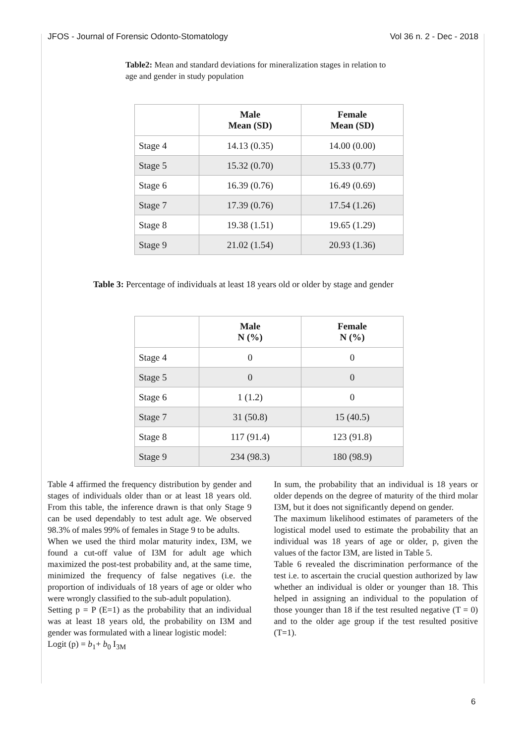JFOS - Journal of Forensic Odonto-Stomatology Vol 36 n. 2 - Dec - 2018
Table2: Mean and standard deviations for mineralization stages in relation to age and gender in study population
| | Male Mean (SD) | Female Mean (SD) |
| --- | --- | --- |
| Stage 4 | 14.13 (0.35) | 14.00 (0.00) |
| Stage 5 | 15.32 (0.70) | 15.33 (0.77) |
| Stage 6 | 16.39 (0.76) | 16.49 (0.69) |
| Stage 7 | 17.39 (0.76) | 17.54 (1.26) |
| Stage 8 | 19.38 (1.51) | 19.65 (1.29) |
| Stage 9 | 21.02 (1.54) | 20.93 (1.36) |
Table 3: Percentage of individuals at least 18 years old or older by stage and gender
| | Male N (%) | Female N (%) |
| --- | --- | --- |
| Stage 4 | 0 | 0 |
| Stage 5 | 0 | 0 |
| Stage 6 | 1 (1.2) | 0 |
| Stage 7 | 31 (50.8) | 15 (40.5) |
| Stage 8 | 117 (91.4) | 123 (91.8) |
| Stage 9 | 234 (98.3) | 180 (98.9) |
Table 4 affirmed the frequency distribution by gender and stages of individuals older than or at least 18 years old. From this table, the inference drawn is that only Stage 9 can be used dependably to test adult age. We observed 98.3% of males 99% of females in Stage 9 to be adults.
When we used the third molar maturity index, I3M, we found a cut-off value of I3M for adult age which maximized the post-test probability and, at the same time, minimized the frequency of false negatives (i.e. the proportion of individuals of 18 years of age or older who were wrongly classified to the sub-adult population).
Setting p = P (E=1) as the probability that an individual was at least 18 years old, the probability on I3M and gender was formulated with a linear logistic model:
Logit (p) = b<sub>1</sub>+ b<sub>0</sub> I<sub>3M</sub>
In sum, the probability that an individual is 18 years or older depends on the degree of maturity of the third molar I3M, but it does not significantly depend on gender.
The maximum likelihood estimates of parameters of the logistical model used to estimate the probability that an individual was 18 years of age or older, p, given the values of the factor I3M, are listed in Table 5.
Table 6 revealed the discrimination performance of the test i.e. to ascertain the crucial question authorized by law whether an individual is older or younger than 18. This helped in assigning an individual to the population of those younger than 18 if the test resulted negative (T = 0) and to the older age group if the test resulted positive (T=1).
6